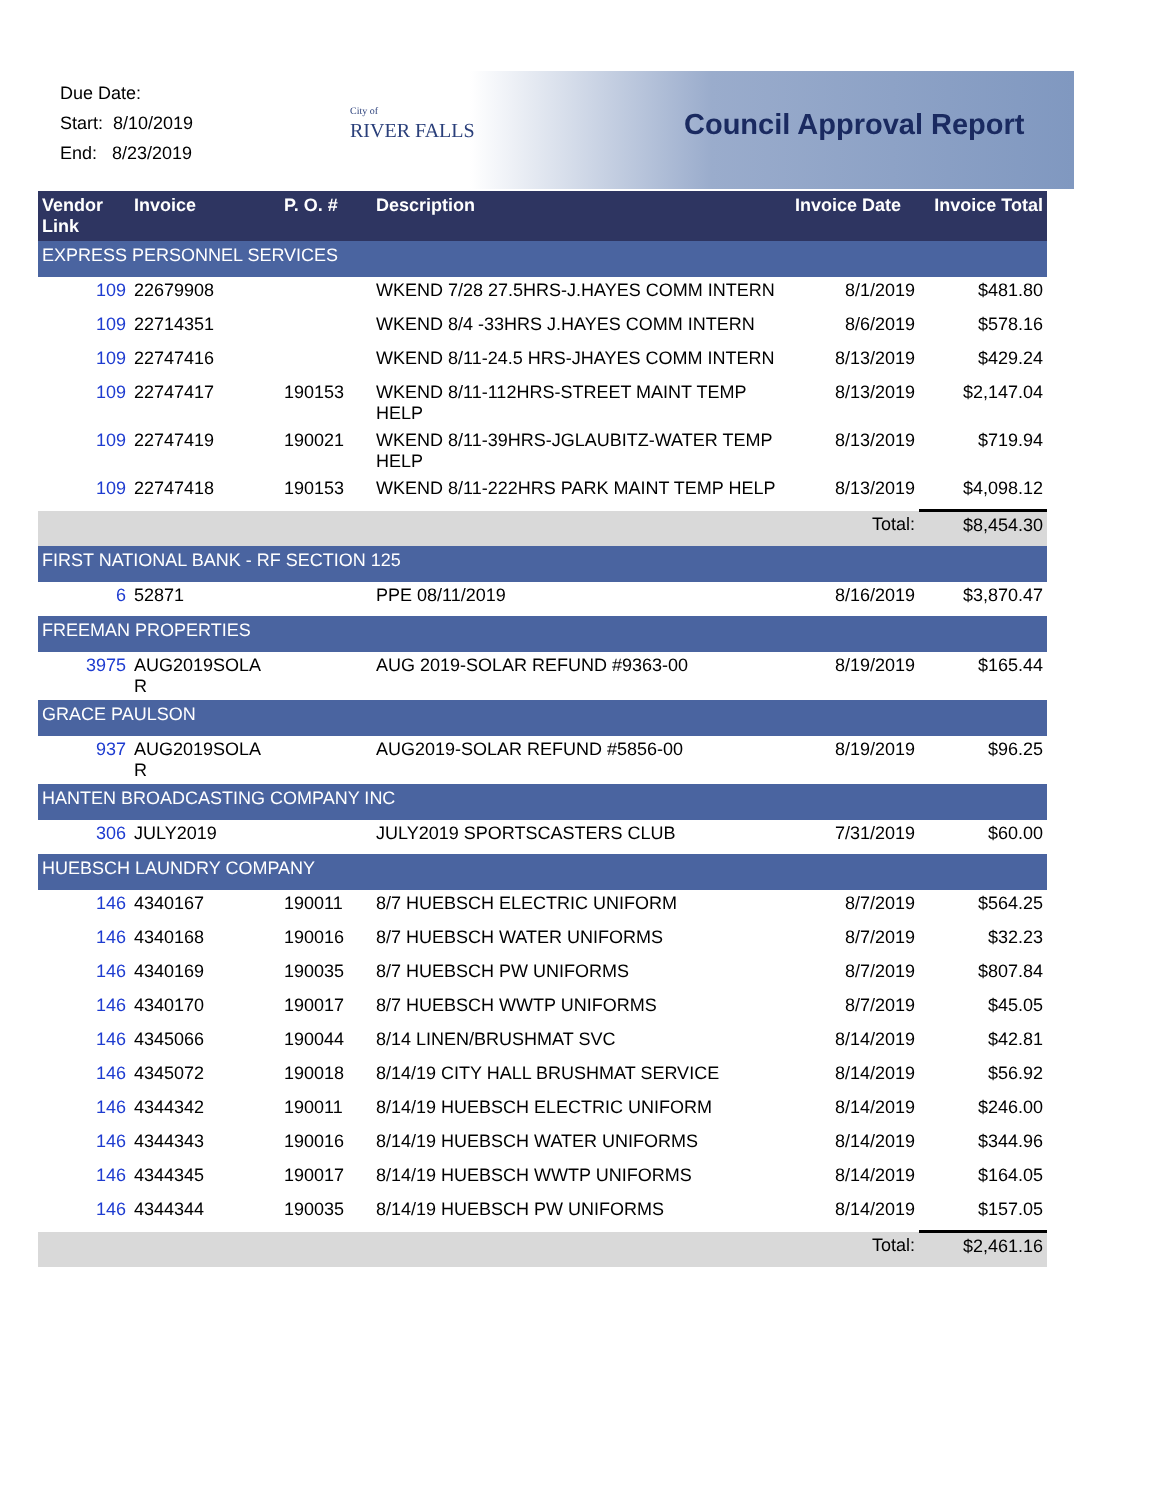Due Date:
Start: 8/10/2019
End: 8/23/2019
City of
RIVER FALLS
Council Approval Report
| Vendor Link | Invoice | P. O. # | Description | Invoice Date | Invoice Total |
| --- | --- | --- | --- | --- | --- |
| EXPRESS PERSONNEL SERVICES | | | | | |
| 109 | 22679908 | | WKEND 7/28 27.5HRS-J.HAYES COMM INTERN | 8/1/2019 | $481.80 |
| 109 | 22714351 | | WKEND 8/4 -33HRS J.HAYES COMM INTERN | 8/6/2019 | $578.16 |
| 109 | 22747416 | | WKEND 8/11-24.5 HRS-JHAYES COMM INTERN | 8/13/2019 | $429.24 |
| 109 | 22747417 | 190153 | WKEND 8/11-112HRS-STREET MAINT TEMP HELP | 8/13/2019 | $2,147.04 |
| 109 | 22747419 | 190021 | WKEND 8/11-39HRS-JGLAUBITZ-WATER TEMP HELP | 8/13/2019 | $719.94 |
| 109 | 22747418 | 190153 | WKEND 8/11-222HRS PARK MAINT TEMP HELP | 8/13/2019 | $4,098.12 |
| | | | | Total: | $8,454.30 |
| FIRST NATIONAL BANK - RF SECTION 125 | | | | | |
| 6 | 52871 | | PPE 08/11/2019 | 8/16/2019 | $3,870.47 |
| FREEMAN PROPERTIES | | | | | |
| 3975 | AUG2019SOLA R | | AUG 2019-SOLAR REFUND #9363-00 | 8/19/2019 | $165.44 |
| GRACE PAULSON | | | | | |
| 937 | AUG2019SOLA R | | AUG2019-SOLAR REFUND #5856-00 | 8/19/2019 | $96.25 |
| HANTEN BROADCASTING COMPANY INC | | | | | |
| 306 | JULY2019 | | JULY2019 SPORTSCASTERS CLUB | 7/31/2019 | $60.00 |
| HUEBSCH LAUNDRY COMPANY | | | | | |
| 146 | 4340167 | 190011 | 8/7 HUEBSCH ELECTRIC UNIFORM | 8/7/2019 | $564.25 |
| 146 | 4340168 | 190016 | 8/7 HUEBSCH WATER UNIFORMS | 8/7/2019 | $32.23 |
| 146 | 4340169 | 190035 | 8/7 HUEBSCH PW UNIFORMS | 8/7/2019 | $807.84 |
| 146 | 4340170 | 190017 | 8/7 HUEBSCH WWTP UNIFORMS | 8/7/2019 | $45.05 |
| 146 | 4345066 | 190044 | 8/14 LINEN/BRUSHMAT SVC | 8/14/2019 | $42.81 |
| 146 | 4345072 | 190018 | 8/14/19 CITY HALL BRUSHMAT SERVICE | 8/14/2019 | $56.92 |
| 146 | 4344342 | 190011 | 8/14/19 HUEBSCH ELECTRIC UNIFORM | 8/14/2019 | $246.00 |
| 146 | 4344343 | 190016 | 8/14/19 HUEBSCH WATER UNIFORMS | 8/14/2019 | $344.96 |
| 146 | 4344345 | 190017 | 8/14/19 HUEBSCH WWTP UNIFORMS | 8/14/2019 | $164.05 |
| 146 | 4344344 | 190035 | 8/14/19 HUEBSCH PW UNIFORMS | 8/14/2019 | $157.05 |
| | | | | Total: | $2,461.16 |